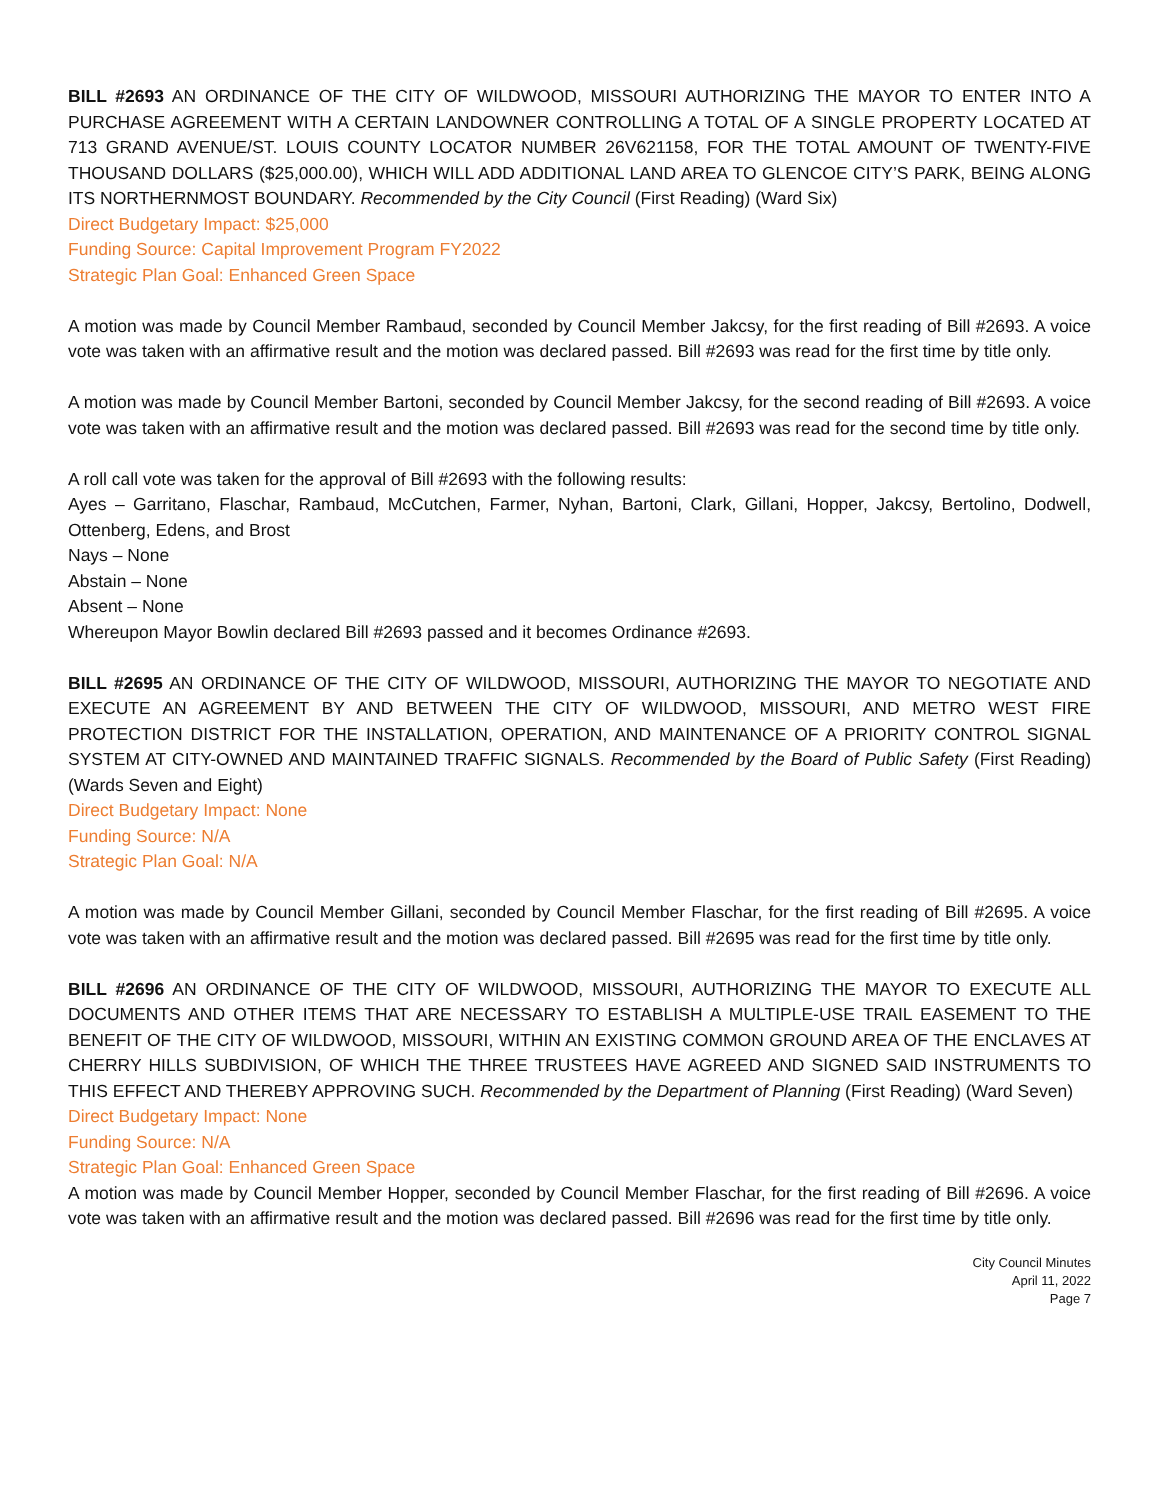BILL #2693 AN ORDINANCE OF THE CITY OF WILDWOOD, MISSOURI AUTHORIZING THE MAYOR TO ENTER INTO A PURCHASE AGREEMENT WITH A CERTAIN LANDOWNER CONTROLLING A TOTAL OF A SINGLE PROPERTY LOCATED AT 713 GRAND AVENUE/ST. LOUIS COUNTY LOCATOR NUMBER 26V621158, FOR THE TOTAL AMOUNT OF TWENTY-FIVE THOUSAND DOLLARS ($25,000.00), WHICH WILL ADD ADDITIONAL LAND AREA TO GLENCOE CITY’S PARK, BEING ALONG ITS NORTHERNMOST BOUNDARY. Recommended by the City Council (First Reading) (Ward Six)
Direct Budgetary Impact: $25,000
Funding Source: Capital Improvement Program FY2022
Strategic Plan Goal: Enhanced Green Space
A motion was made by Council Member Rambaud, seconded by Council Member Jakcsy, for the first reading of Bill #2693. A voice vote was taken with an affirmative result and the motion was declared passed. Bill #2693 was read for the first time by title only.
A motion was made by Council Member Bartoni, seconded by Council Member Jakcsy, for the second reading of Bill #2693. A voice vote was taken with an affirmative result and the motion was declared passed. Bill #2693 was read for the second time by title only.
A roll call vote was taken for the approval of Bill #2693 with the following results:
Ayes – Garritano, Flaschar, Rambaud, McCutchen, Farmer, Nyhan, Bartoni, Clark, Gillani, Hopper, Jakcsy, Bertolino, Dodwell, Ottenberg, Edens, and Brost
Nays – None
Abstain – None
Absent – None
Whereupon Mayor Bowlin declared Bill #2693 passed and it becomes Ordinance #2693.
BILL #2695 AN ORDINANCE OF THE CITY OF WILDWOOD, MISSOURI, AUTHORIZING THE MAYOR TO NEGOTIATE AND EXECUTE AN AGREEMENT BY AND BETWEEN THE CITY OF WILDWOOD, MISSOURI, AND METRO WEST FIRE PROTECTION DISTRICT FOR THE INSTALLATION, OPERATION, AND MAINTENANCE OF A PRIORITY CONTROL SIGNAL SYSTEM AT CITY-OWNED AND MAINTAINED TRAFFIC SIGNALS. Recommended by the Board of Public Safety (First Reading) (Wards Seven and Eight)
Direct Budgetary Impact: None
Funding Source: N/A
Strategic Plan Goal: N/A
A motion was made by Council Member Gillani, seconded by Council Member Flaschar, for the first reading of Bill #2695. A voice vote was taken with an affirmative result and the motion was declared passed. Bill #2695 was read for the first time by title only.
BILL #2696 AN ORDINANCE OF THE CITY OF WILDWOOD, MISSOURI, AUTHORIZING THE MAYOR TO EXECUTE ALL DOCUMENTS AND OTHER ITEMS THAT ARE NECESSARY TO ESTABLISH A MULTIPLE-USE TRAIL EASEMENT TO THE BENEFIT OF THE CITY OF WILDWOOD, MISSOURI, WITHIN AN EXISTING COMMON GROUND AREA OF THE ENCLAVES AT CHERRY HILLS SUBDIVISION, OF WHICH THE THREE TRUSTEES HAVE AGREED AND SIGNED SAID INSTRUMENTS TO THIS EFFECT AND THEREBY APPROVING SUCH. Recommended by the Department of Planning (First Reading) (Ward Seven)
Direct Budgetary Impact: None
Funding Source: N/A
Strategic Plan Goal: Enhanced Green Space
A motion was made by Council Member Hopper, seconded by Council Member Flaschar, for the first reading of Bill #2696. A voice vote was taken with an affirmative result and the motion was declared passed. Bill #2696 was read for the first time by title only.
City Council Minutes
April 11, 2022
Page 7